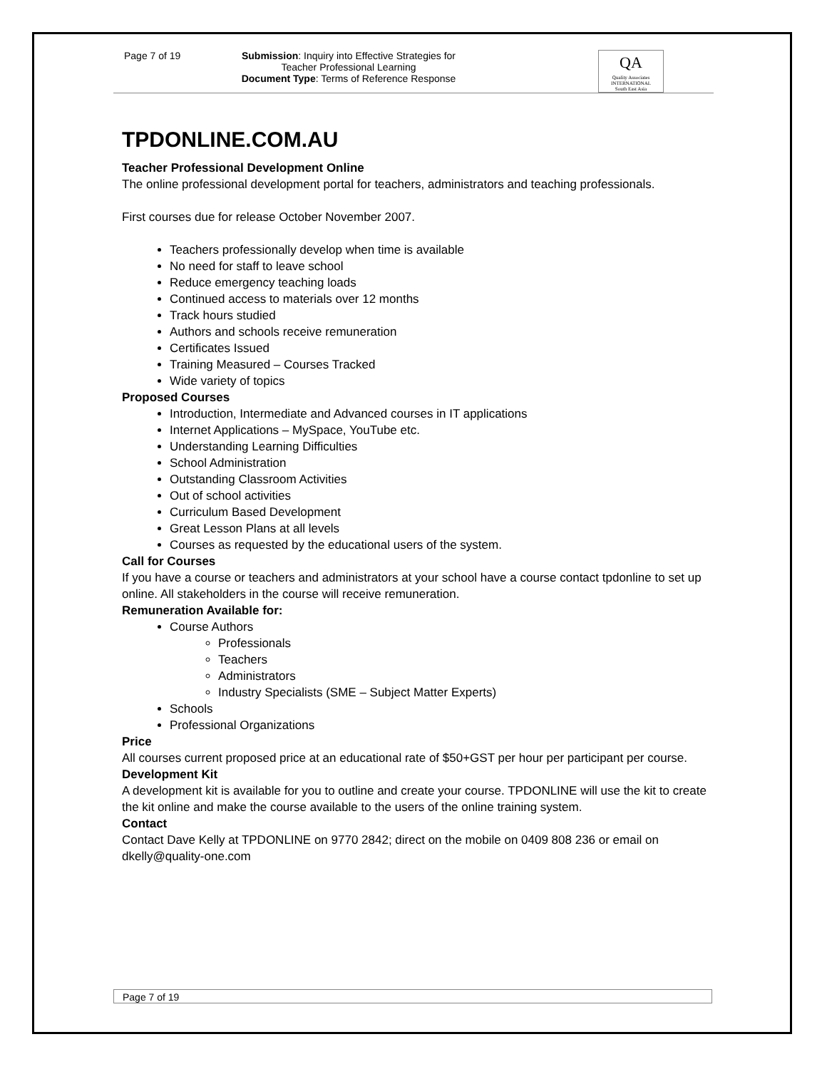Page 7 of 19
Submission: Inquiry into Effective Strategies for Teacher Professional Learning
Document Type: Terms of Reference Response
QA
Quality Associates
INTERNATIONAL
South East Asia
TPDONLINE.COM.AU
Teacher Professional Development Online
The online professional development portal for teachers, administrators and teaching professionals.
First courses due for release October November 2007.
Teachers professionally develop when time is available
No need for staff to leave school
Reduce emergency teaching loads
Continued access to materials over 12 months
Track hours studied
Authors and schools receive remuneration
Certificates Issued
Training Measured – Courses Tracked
Wide variety of topics
Proposed Courses
Introduction, Intermediate and Advanced courses in IT applications
Internet Applications – MySpace, YouTube etc.
Understanding Learning Difficulties
School Administration
Outstanding Classroom Activities
Out of school activities
Curriculum Based Development
Great Lesson Plans at all levels
Courses as requested by the educational users of the system.
Call for Courses
If you have a course or teachers and administrators at your school have a course contact tpdonline to set up online. All stakeholders in the course will receive remuneration.
Remuneration Available for:
Course Authors
Professionals
Teachers
Administrators
Industry Specialists (SME – Subject Matter Experts)
Schools
Professional Organizations
Price
All courses current proposed price at an educational rate of $50+GST per hour per participant per course.
Development Kit
A development kit is available for you to outline and create your course. TPDONLINE will use the kit to create the kit online and make the course available to the users of the online training system.
Contact
Contact Dave Kelly at TPDONLINE on 9770 2842; direct on the mobile on 0409 808 236 or email on dkelly@quality-one.com
Page 7 of 19